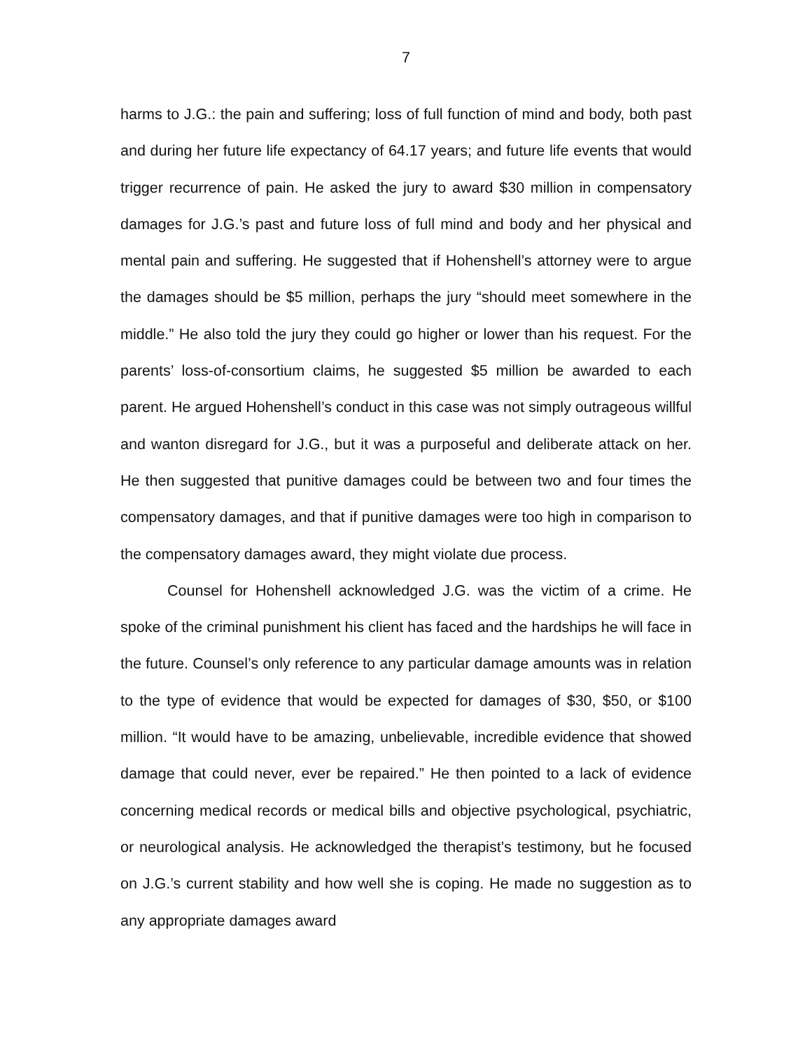7
harms to J.G.: the pain and suffering; loss of full function of mind and body, both past and during her future life expectancy of 64.17 years; and future life events that would trigger recurrence of pain. He asked the jury to award $30 million in compensatory damages for J.G.’s past and future loss of full mind and body and her physical and mental pain and suffering. He suggested that if Hohenshell’s attorney were to argue the damages should be $5 million, perhaps the jury “should meet somewhere in the middle.” He also told the jury they could go higher or lower than his request. For the parents’ loss-of-consortium claims, he suggested $5 million be awarded to each parent. He argued Hohenshell’s conduct in this case was not simply outrageous willful and wanton disregard for J.G., but it was a purposeful and deliberate attack on her. He then suggested that punitive damages could be between two and four times the compensatory damages, and that if punitive damages were too high in comparison to the compensatory damages award, they might violate due process.
Counsel for Hohenshell acknowledged J.G. was the victim of a crime. He spoke of the criminal punishment his client has faced and the hardships he will face in the future. Counsel’s only reference to any particular damage amounts was in relation to the type of evidence that would be expected for damages of $30, $50, or $100 million. “It would have to be amazing, unbelievable, incredible evidence that showed damage that could never, ever be repaired.” He then pointed to a lack of evidence concerning medical records or medical bills and objective psychological, psychiatric, or neurological analysis. He acknowledged the therapist’s testimony, but he focused on J.G.’s current stability and how well she is coping. He made no suggestion as to any appropriate damages award